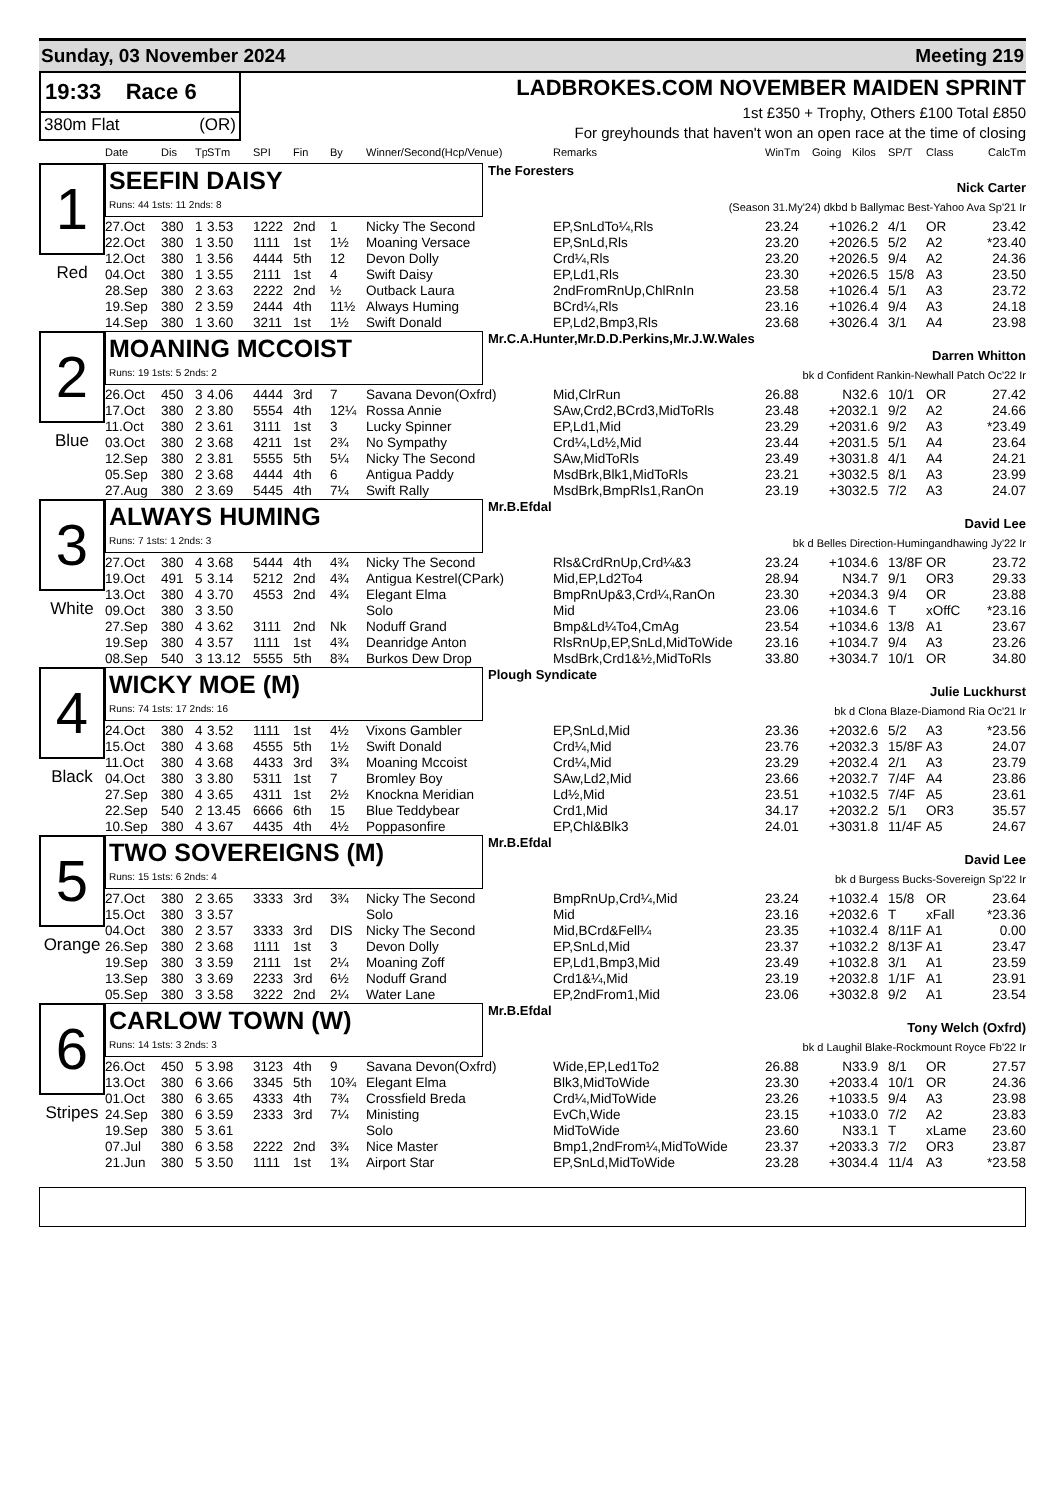Sunday, 03 November 2024 Meeting 219
19:33 Race 6
380m Flat (OR)
LADBROKES.COM NOVEMBER MAIDEN SPRINT
1st £350 + Trophy, Others £100 Total £850
For greyhounds that haven't won an open race at the time of closing
| Date | Dis | Tp | STm | SPI | Fin | By | Winner/Second(Hcp/Venue) | Remarks | WinTm | Going | Kilos | SP/T | Class | CalcTm |
| --- | --- | --- | --- | --- | --- | --- | --- | --- | --- | --- | --- | --- | --- | --- |
1
Red
SEEFIN DAISY
Runs: 44 1sts: 11 2nds: 8
The Foresters
Nick Carter
(Season 31.My'24) dkbd b Ballymac Best-Yahoo Ava Sp'21 Ir
| 27.Oct | 380 | 1 | 3.53 | 1222 | 2nd | 1 | Nicky The Second | EP,SnLdTo¼,Rls | 23.24 | +10 | 26.2 | 4/1 | OR | 23.42 |
| 22.Oct | 380 | 1 | 3.50 | 1111 | 1st | 1½ | Moaning Versace | EP,SnLd,Rls | 23.20 | +20 | 26.5 | 5/2 | A2 | *23.40 |
| 12.Oct | 380 | 1 | 3.56 | 4444 | 5th | 12 | Devon Dolly | Crd¼,Rls | 23.20 | +20 | 26.5 | 9/4 | A2 | 24.36 |
| 04.Oct | 380 | 1 | 3.55 | 2111 | 1st | 4 | Swift Daisy | EP,Ld1,Rls | 23.30 | +20 | 26.5 | 15/8 | A3 | 23.50 |
| 28.Sep | 380 | 2 | 3.63 | 2222 | 2nd | ½ | Outback Laura | 2ndFromRnUp,ChlRnIn | 23.58 | +10 | 26.4 | 5/1 | A3 | 23.72 |
| 19.Sep | 380 | 2 | 3.59 | 2444 | 4th | 11½ | Always Huming | BCrd¼,Rls | 23.16 | +10 | 26.4 | 9/4 | A3 | 24.18 |
| 14.Sep | 380 | 1 | 3.60 | 3211 | 1st | 1½ | Swift Donald | EP,Ld2,Bmp3,Rls | 23.68 | +30 | 26.4 | 3/1 | A4 | 23.98 |
2
Blue
MOANING MCCOIST
Runs: 19 1sts: 5 2nds: 2
Mr.C.A.Hunter,Mr.D.D.Perkins,Mr.J.W.Wales
Darren Whitton
bk d Confident Rankin-Newhall Patch Oc'22 Ir
| 26.Oct | 450 | 3 | 4.06 | 4444 | 3rd | 7 | Savana Devon(Oxfrd) | Mid,ClrRun | 26.88 | N | 32.6 | 10/1 | OR | 27.42 |
| 17.Oct | 380 | 2 | 3.80 | 5554 | 4th | 12¼ | Rossa Annie | SAw,Crd2,BCrd3,MidToRls | 23.48 | +20 | 32.1 | 9/2 | A2 | 24.66 |
| 11.Oct | 380 | 2 | 3.61 | 3111 | 1st | 3 | Lucky Spinner | EP,Ld1,Mid | 23.29 | +20 | 31.6 | 9/2 | A3 | *23.49 |
| 03.Oct | 380 | 2 | 3.68 | 4211 | 1st | 2¾ | No Sympathy | Crd¼,Ld½,Mid | 23.44 | +20 | 31.5 | 5/1 | A4 | 23.64 |
| 12.Sep | 380 | 2 | 3.81 | 5555 | 5th | 5¼ | Nicky The Second | SAw,MidToRls | 23.49 | +30 | 31.8 | 4/1 | A4 | 24.21 |
| 05.Sep | 380 | 2 | 3.68 | 4444 | 4th | 6 | Antigua Paddy | MsdBrk,Blk1,MidToRls | 23.21 | +30 | 32.5 | 8/1 | A3 | 23.99 |
| 27.Aug | 380 | 2 | 3.69 | 5445 | 4th | 7¼ | Swift Rally | MsdBrk,BmpRls1,RanOn | 23.19 | +30 | 32.5 | 7/2 | A3 | 24.07 |
3
White
ALWAYS HUMING
Runs: 7 1sts: 1 2nds: 3
Mr.B.Efdal
David Lee
bk d Belles Direction-Humingandhawing Jy'22 Ir
| 27.Oct | 380 | 4 | 3.68 | 5444 | 4th | 4¾ | Nicky The Second | Rls&CrdRnUp,Crd¼&3 | 23.24 | +10 | 34.6 | 13/8F | OR | 23.72 |
| 19.Oct | 491 | 5 | 3.14 | 5212 | 2nd | 4¾ | Antigua Kestrel(CPark) | Mid,EP,Ld2To4 | 28.94 | N | 34.7 | 9/1 | OR3 | 29.33 |
| 13.Oct | 380 | 4 | 3.70 | 4553 | 2nd | 4¾ | Elegant Elma | BmpRnUp&3,Crd¼,RanOn | 23.30 | +20 | 34.3 | 9/4 | OR | 23.88 |
| 09.Oct | 380 | 3 | 3.50 | | | | Solo | Mid | 23.06 | +10 | 34.6 | T | xOffC | *23.16 |
| 27.Sep | 380 | 4 | 3.62 | 3111 | 2nd | Nk | Noduff Grand | Bmp&Ld¼To4,CmAg | 23.54 | +10 | 34.6 | 13/8 | A1 | 23.67 |
| 19.Sep | 380 | 4 | 3.57 | 1111 | 1st | 4¾ | Deanridge Anton | RlsRnUp,EP,SnLd,MidToWide | 23.16 | +10 | 34.7 | 9/4 | A3 | 23.26 |
| 08.Sep | 540 | 3 | 13.12 | 5555 | 5th | 8¾ | Burkos Dew Drop | MsdBrk,Crd1&½,MidToRls | 33.80 | +30 | 34.7 | 10/1 | OR | 34.80 |
4
Black
WICKY MOE (M)
Runs: 74 1sts: 17 2nds: 16
Plough Syndicate
Julie Luckhurst
bk d Clona Blaze-Diamond Ria Oc'21 Ir
| 24.Oct | 380 | 4 | 3.52 | 1111 | 1st | 4½ | Vixons Gambler | EP,SnLd,Mid | 23.36 | +20 | 32.6 | 5/2 | A3 | *23.56 |
| 15.Oct | 380 | 4 | 3.68 | 4555 | 5th | 1½ | Swift Donald | Crd¼,Mid | 23.76 | +20 | 32.3 | 15/8F | A3 | 24.07 |
| 11.Oct | 380 | 4 | 3.68 | 4433 | 3rd | 3¾ | Moaning Mccoist | Crd¼,Mid | 23.29 | +20 | 32.4 | 2/1 | A3 | 23.79 |
| 04.Oct | 380 | 3 | 3.80 | 5311 | 1st | 7 | Bromley Boy | SAw,Ld2,Mid | 23.66 | +20 | 32.7 | 7/4F | A4 | 23.86 |
| 27.Sep | 380 | 4 | 3.65 | 4311 | 1st | 2½ | Knockna Meridian | Ld½,Mid | 23.51 | +10 | 32.5 | 7/4F | A5 | 23.61 |
| 22.Sep | 540 | 2 | 13.45 | 6666 | 6th | 15 | Blue Teddybear | Crd1,Mid | 34.17 | +20 | 32.2 | 5/1 | OR3 | 35.57 |
| 10.Sep | 380 | 4 | 3.67 | 4435 | 4th | 4½ | Poppasonfire | EP,Chl&Blk3 | 24.01 | +30 | 31.8 | 11/4F | A5 | 24.67 |
5
Orange
TWO SOVEREIGNS (M)
Runs: 15 1sts: 6 2nds: 4
Mr.B.Efdal
David Lee
bk d Burgess Bucks-Sovereign Sp'22 Ir
| 27.Oct | 380 | 2 | 3.65 | 3333 | 3rd | 3¾ | Nicky The Second | BmpRnUp,Crd¼,Mid | 23.24 | +10 | 32.4 | 15/8 | OR | 23.64 |
| 15.Oct | 380 | 3 | 3.57 | | | | Solo | Mid | 23.16 | +20 | 32.6 | T | xFall | *23.36 |
| 04.Oct | 380 | 2 | 3.57 | 3333 | 3rd | DIS | Nicky The Second | Mid,BCrd&Fell¼ | 23.35 | +10 | 32.4 | 8/11F | A1 | 0.00 |
| 26.Sep | 380 | 2 | 3.68 | 1111 | 1st | 3 | Devon Dolly | EP,SnLd,Mid | 23.37 | +10 | 32.2 | 8/13F | A1 | 23.47 |
| 19.Sep | 380 | 3 | 3.59 | 2111 | 1st | 2¼ | Moaning Zoff | EP,Ld1,Bmp3,Mid | 23.49 | +10 | 32.8 | 3/1 | A1 | 23.59 |
| 13.Sep | 380 | 3 | 3.69 | 2233 | 3rd | 6½ | Noduff Grand | Crd1&¼,Mid | 23.19 | +20 | 32.8 | 1/1F | A1 | 23.91 |
| 05.Sep | 380 | 3 | 3.58 | 3222 | 2nd | 2¼ | Water Lane | EP,2ndFrom1,Mid | 23.06 | +30 | 32.8 | 9/2 | A1 | 23.54 |
6
Stripes
CARLOW TOWN (W)
Runs: 14 1sts: 3 2nds: 3
Mr.B.Efdal
Tony Welch (Oxfrd)
bk d Laughil Blake-Rockmount Royce Fb'22 Ir
| 26.Oct | 450 | 5 | 3.98 | 3123 | 4th | 9 | Savana Devon(Oxfrd) | Wide,EP,Led1To2 | 26.88 | N | 33.9 | 8/1 | OR | 27.57 |
| 13.Oct | 380 | 6 | 3.66 | 3345 | 5th | 10¾ | Elegant Elma | Blk3,MidToWide | 23.30 | +20 | 33.4 | 10/1 | OR | 24.36 |
| 01.Oct | 380 | 6 | 3.65 | 4333 | 4th | 7¾ | Crossfield Breda | Crd¼,MidToWide | 23.26 | +10 | 33.5 | 9/4 | A3 | 23.98 |
| 24.Sep | 380 | 6 | 3.59 | 2333 | 3rd | 7¼ | Ministing | EvCh,Wide | 23.15 | +10 | 33.0 | 7/2 | A2 | 23.83 |
| 19.Sep | 380 | 5 | 3.61 | | | | Solo | MidToWide | 23.60 | N | 33.1 | T | xLame | 23.60 |
| 07.Jul | 380 | 6 | 3.58 | 2222 | 2nd | 3¾ | Nice Master | Bmp1,2ndFrom¼,MidToWide | 23.37 | +20 | 33.3 | 7/2 | OR3 | 23.87 |
| 21.Jun | 380 | 5 | 3.50 | 1111 | 1st | 1¾ | Airport Star | EP,SnLd,MidToWide | 23.28 | +30 | 34.4 | 11/4 | A3 | *23.58 |